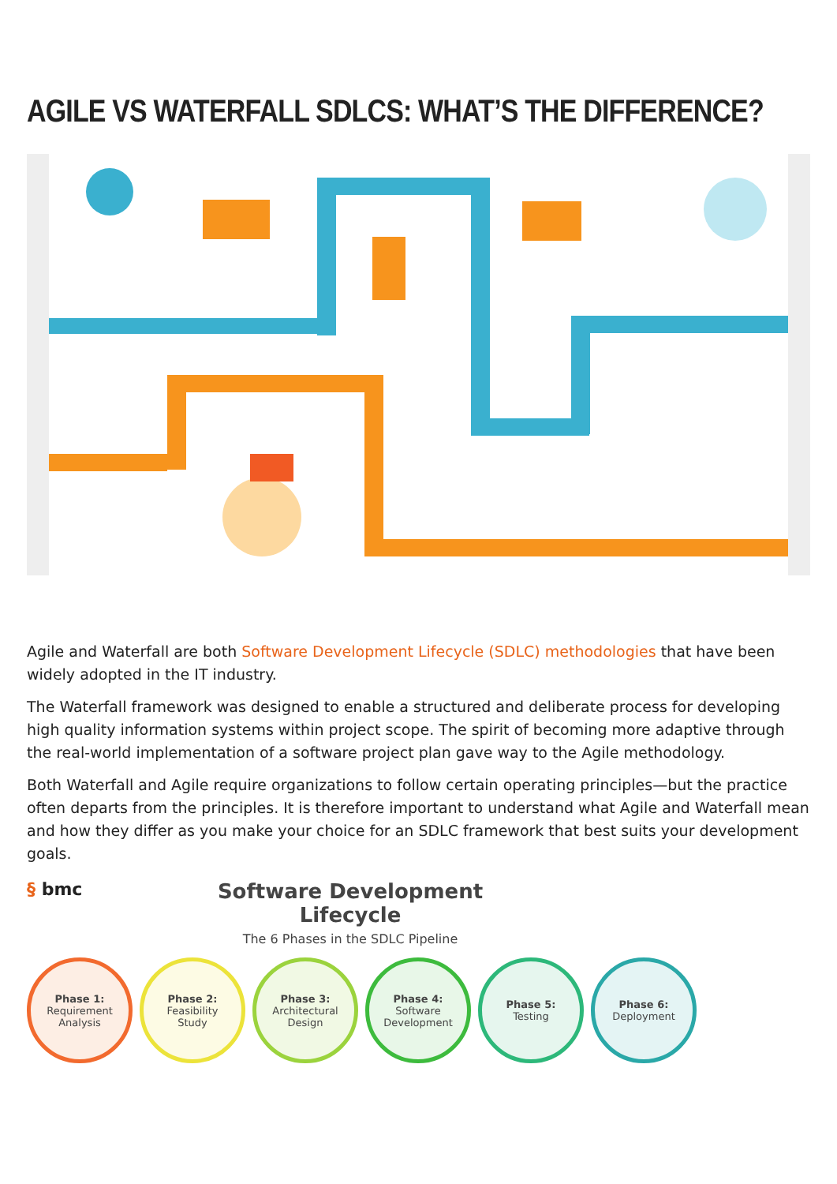AGILE VS WATERFALL SDLCS: WHAT’S THE DIFFERENCE?
Agile and Waterfall are both Software Development Lifecycle (SDLC) methodologies that have been widely adopted in the IT industry.
The Waterfall framework was designed to enable a structured and deliberate process for developing high quality information systems within project scope. The spirit of becoming more adaptive through the real-world implementation of a software project plan gave way to the Agile methodology.
Both Waterfall and Agile require organizations to follow certain operating principles—but the practice often departs from the principles. It is therefore important to understand what Agile and Waterfall mean and how they differ as you make your choice for an SDLC framework that best suits your development goals.
§ bmc
Software Development Lifecycle
The 6 Phases in the SDLC Pipeline
Phase 1:
Requirement
Analysis
Phase 2:
Feasibility
Study
Phase 3:
Architectural
Design
Phase 4:
Software
Development
Phase 5:
Testing
Phase 6:
Deployment